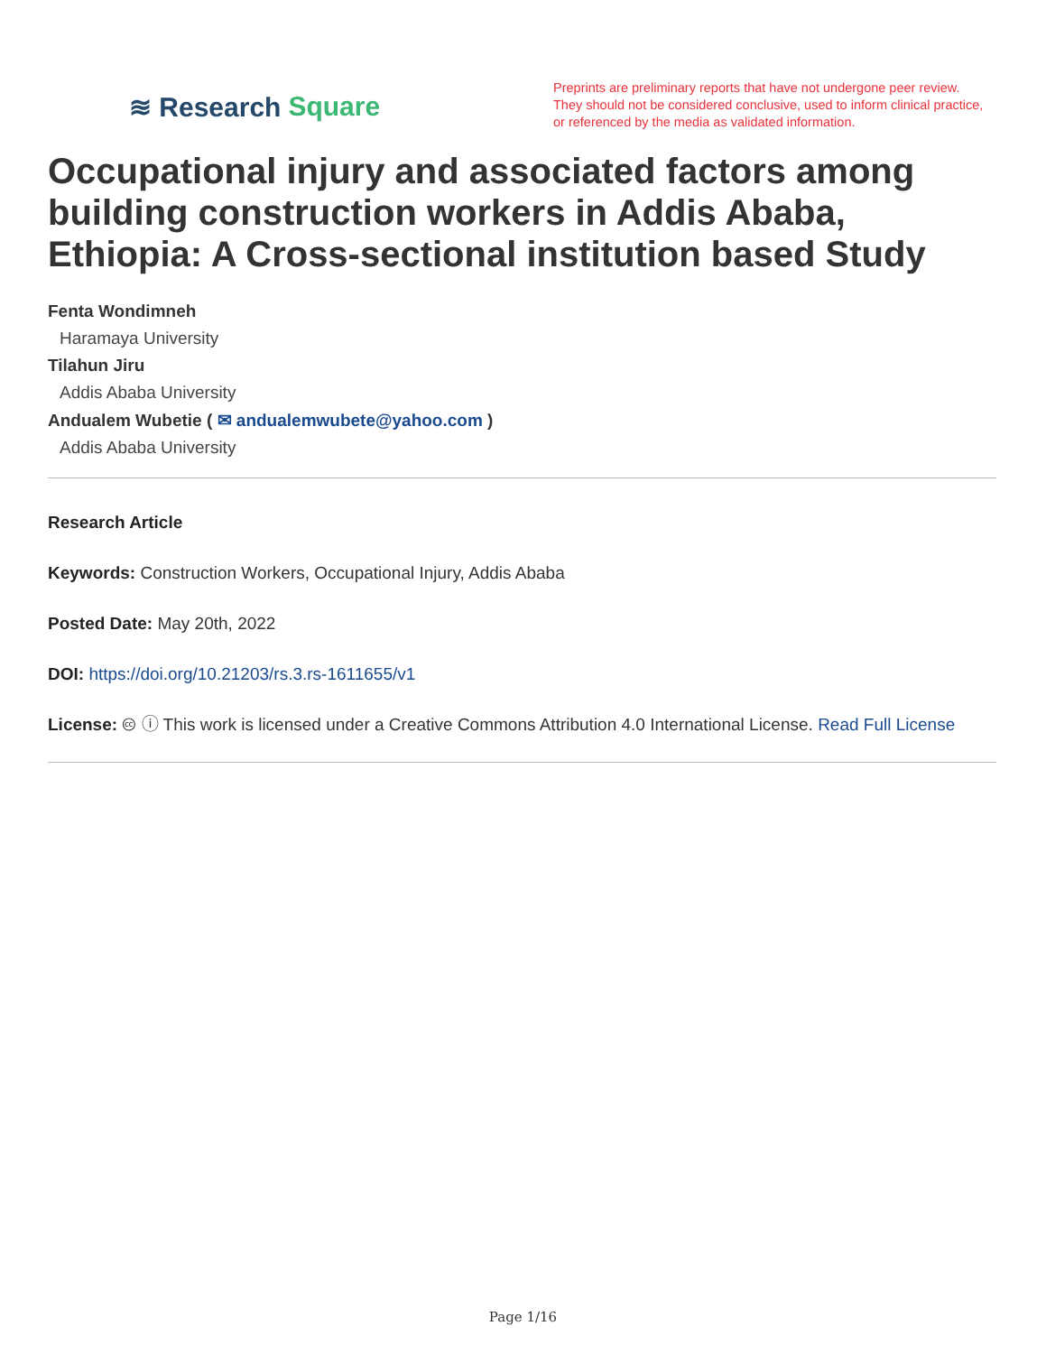≋ Research Square
Preprints are preliminary reports that have not undergone peer review.
They should not be considered conclusive, used to inform clinical practice,
or referenced by the media as validated information.
Occupational injury and associated factors among building construction workers in Addis Ababa, Ethiopia: A Cross-sectional institution based Study
Fenta Wondimneh
Haramaya University
Tilahun Jiru
Addis Ababa University
Andualem Wubetie ( ✉ andualemwubete@yahoo.com )
Addis Ababa University
Research Article
Keywords: Construction Workers, Occupational Injury, Addis Ababa
Posted Date: May 20th, 2022
DOI: https://doi.org/10.21203/rs.3.rs-1611655/v1
License: 🅭 ⓘ This work is licensed under a Creative Commons Attribution 4.0 International License. Read Full License
Page 1/16